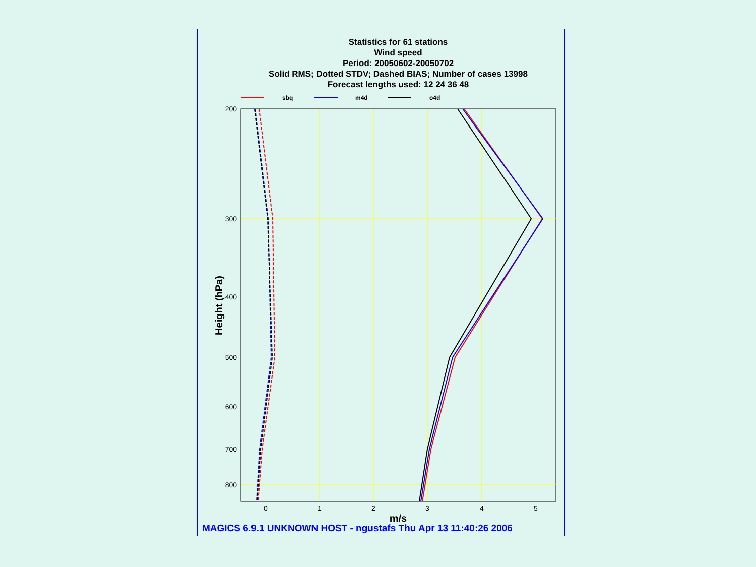Statistics for 61 stations
Wind speed
Period: 20050602-20050702
Solid RMS; Dotted STDV; Dashed BIAS; Number of cases 13998
Forecast lengths used: 12 24 36 48
sbq m4d o4d
200
300
400
500
600
700
800
0
1
2
3
4
5
m/s
Height (hPa)
MAGICS 6.9.1 UNKNOWN HOST - ngustafs Thu Apr 13 11:40:26 2006